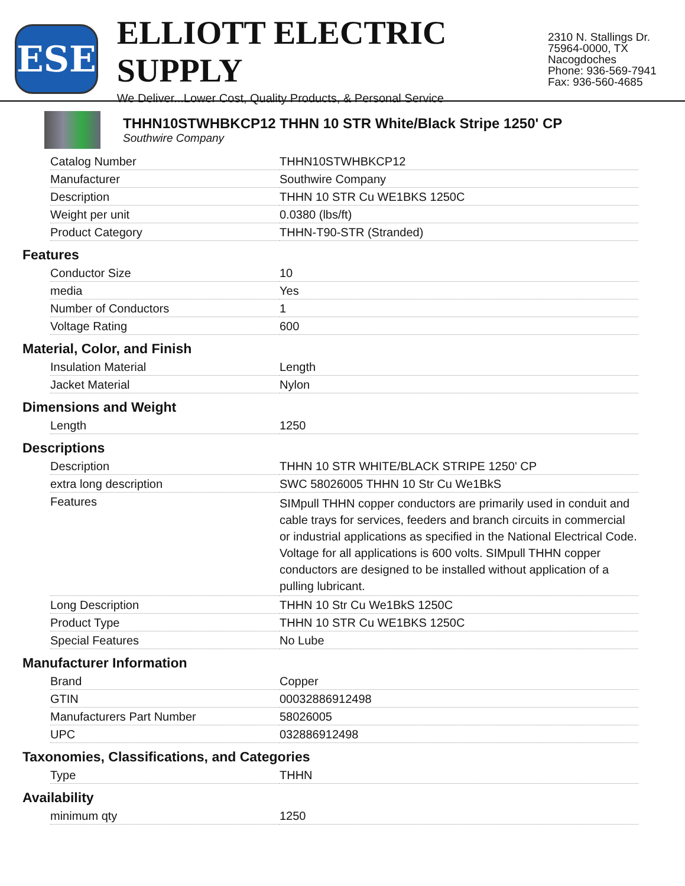ESE
ELLIOTT ELECTRIC SUPPLY
We Deliver...Lower Cost, Quality Products, & Personal Service
2310 N. Stallings Dr.
75964-0000, TX Nacogdoches
Phone: 936-569-7941
Fax: 936-560-4685
THHN10STWHBKCP12 THHN 10 STR White/Black Stripe 1250' CP
Southwire Company
| Catalog Number | THHN10STWHBKCP12 |
| Manufacturer | Southwire Company |
| Description | THHN 10 STR Cu WE1BKS 1250C |
| Weight per unit | 0.0380 (lbs/ft) |
| Product Category | THHN-T90-STR (Stranded) |
Features
| Conductor Size | 10 |
| media | Yes |
| Number of Conductors | 1 |
| Voltage Rating | 600 |
Material, Color, and Finish
| Insulation Material | Length |
| Jacket Material | Nylon |
Dimensions and Weight
| Length | 1250 |
Descriptions
| Description | THHN 10 STR WHITE/BLACK STRIPE 1250' CP |
| extra long description | SWC 58026005 THHN 10 Str Cu We1BkS |
| Features | SIMpull THHN copper conductors are primarily used in conduit and cable trays for services, feeders and branch circuits in commercial or industrial applications as specified in the National Electrical Code. Voltage for all applications is 600 volts. SIMpull THHN copper conductors are designed to be installed without application of a pulling lubricant. |
| Long Description | THHN 10 Str Cu We1BkS 1250C |
| Product Type | THHN 10 STR Cu WE1BKS 1250C |
| Special Features | No Lube |
Manufacturer Information
| Brand | Copper |
| GTIN | 00032886912498 |
| Manufacturers Part Number | 58026005 |
| UPC | 032886912498 |
Taxonomies, Classifications, and Categories
| Type | THHN |
Availability
| minimum qty | 1250 |